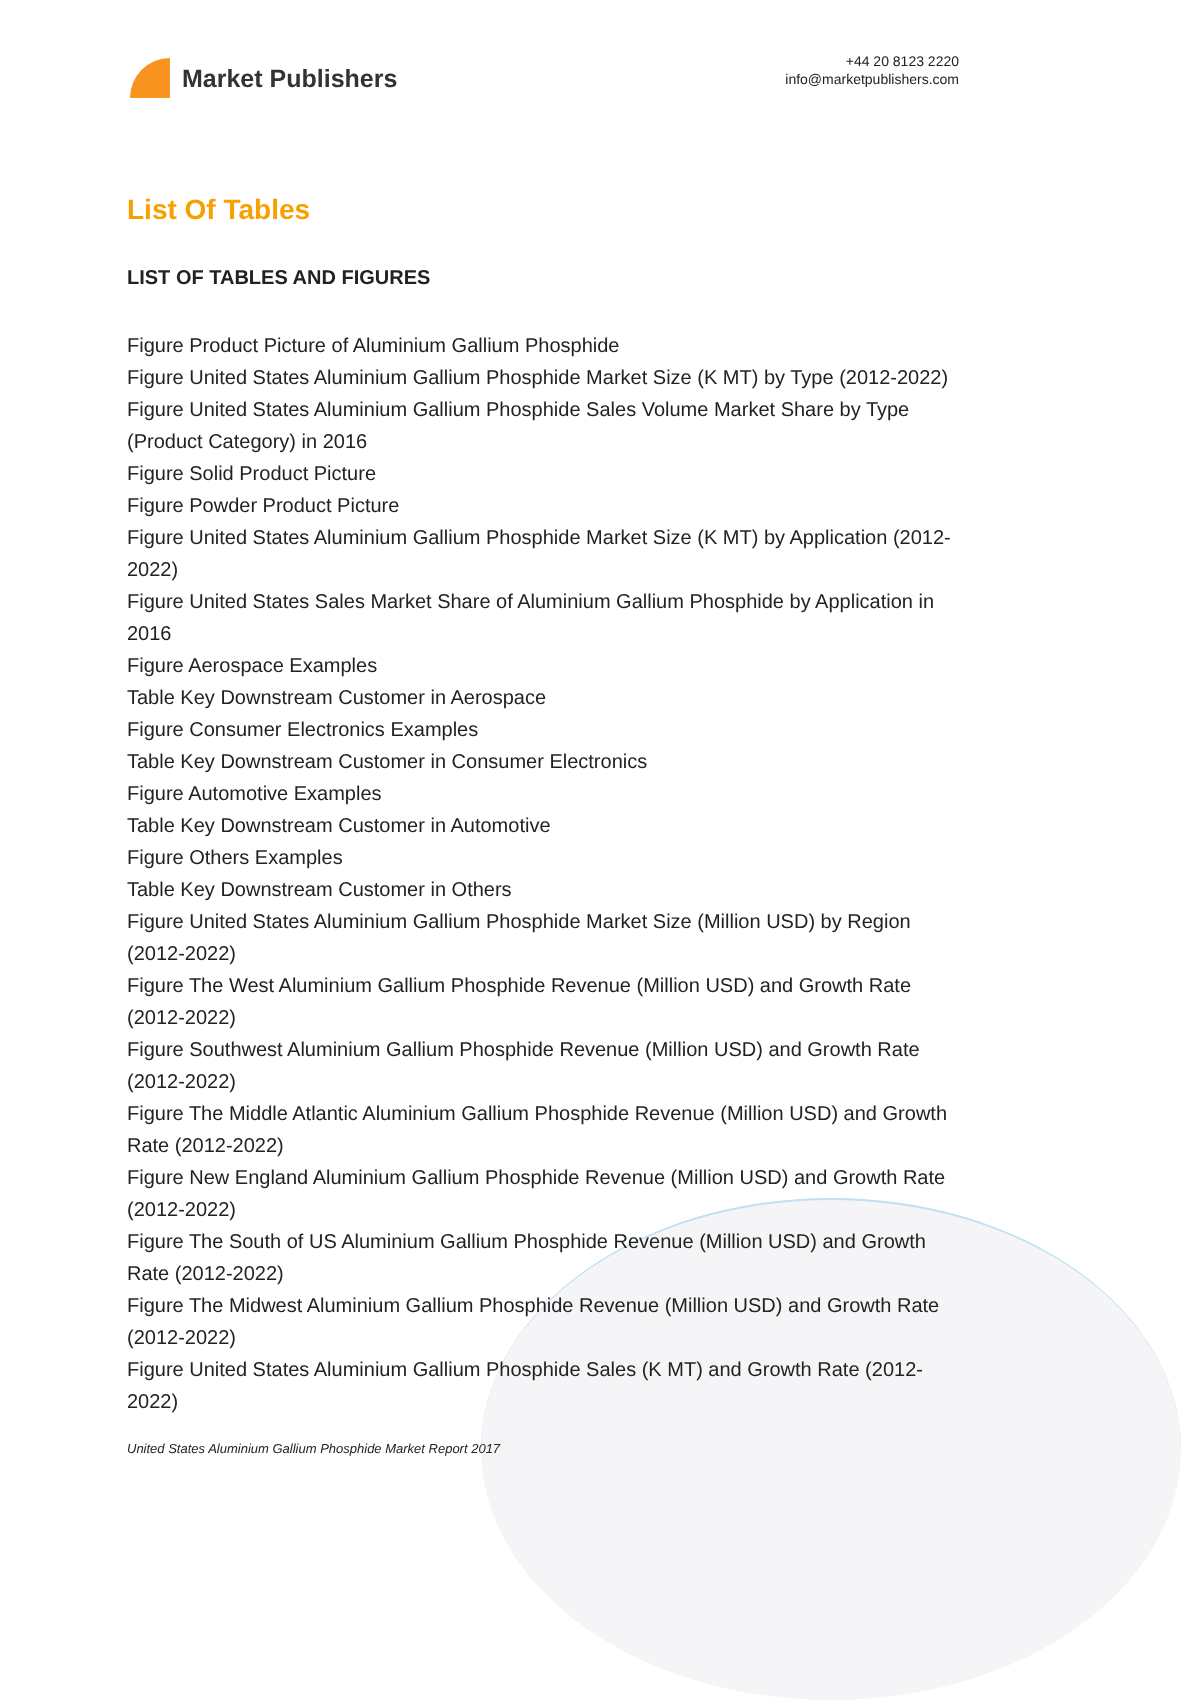Market Publishers
+44 20 8123 2220
info@marketpublishers.com
List Of Tables
LIST OF TABLES AND FIGURES
Figure Product Picture of Aluminium Gallium Phosphide
Figure United States Aluminium Gallium Phosphide Market Size (K MT) by Type (2012-2022)
Figure United States Aluminium Gallium Phosphide Sales Volume Market Share by Type (Product Category) in 2016
Figure Solid Product Picture
Figure Powder Product Picture
Figure United States Aluminium Gallium Phosphide Market Size (K MT) by Application (2012-2022)
Figure United States Sales Market Share of Aluminium Gallium Phosphide by Application in 2016
Figure Aerospace Examples
Table Key Downstream Customer in Aerospace
Figure Consumer Electronics Examples
Table Key Downstream Customer in Consumer Electronics
Figure Automotive Examples
Table Key Downstream Customer in Automotive
Figure Others Examples
Table Key Downstream Customer in Others
Figure United States Aluminium Gallium Phosphide Market Size (Million USD) by Region (2012-2022)
Figure The West Aluminium Gallium Phosphide Revenue (Million USD) and Growth Rate (2012-2022)
Figure Southwest Aluminium Gallium Phosphide Revenue (Million USD) and Growth Rate (2012-2022)
Figure The Middle Atlantic Aluminium Gallium Phosphide Revenue (Million USD) and Growth Rate (2012-2022)
Figure New England Aluminium Gallium Phosphide Revenue (Million USD) and Growth Rate (2012-2022)
Figure The South of US Aluminium Gallium Phosphide Revenue (Million USD) and Growth Rate (2012-2022)
Figure The Midwest Aluminium Gallium Phosphide Revenue (Million USD) and Growth Rate (2012-2022)
Figure United States Aluminium Gallium Phosphide Sales (K MT) and Growth Rate (2012-2022)
United States Aluminium Gallium Phosphide Market Report 2017